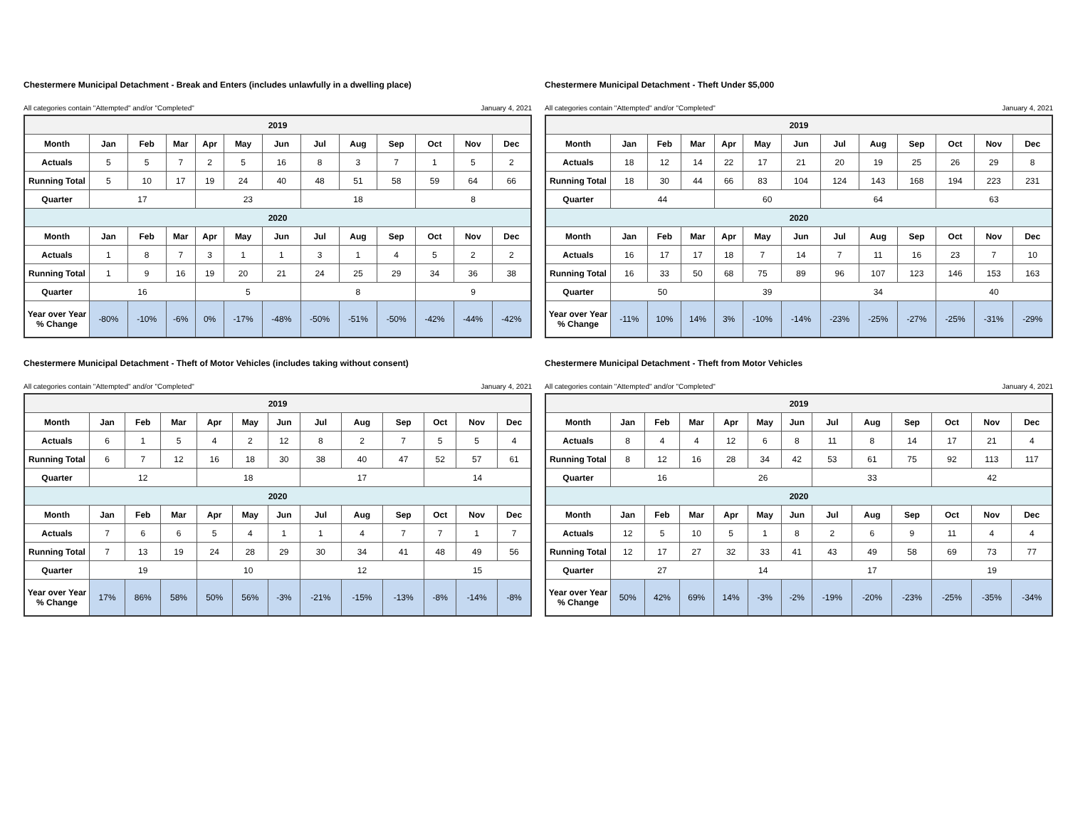Chestermere Municipal Detachment - Break and Enters (includes unlawfully in a dwelling place)
All categories contain "Attempted" and/or "Completed" January 4, 2021
| 2019 | | | | | | | | | | | | |
| Month | Jan | Feb | Mar | Apr | May | Jun | Jul | Aug | Sep | Oct | Nov | Dec |
| Actuals | 5 | 5 | 7 | 2 | 5 | 16 | 8 | 3 | 7 | 1 | 5 | 2 |
| Running Total | 5 | 10 | 17 | 19 | 24 | 40 | 48 | 51 | 58 | 59 | 64 | 66 |
| Quarter | 17 | | | 23 | | | 18 | | | 8 | | |
| 2020 | | | | | | | | | | | | |
| Month | Jan | Feb | Mar | Apr | May | Jun | Jul | Aug | Sep | Oct | Nov | Dec |
| Actuals | 1 | 8 | 7 | 3 | 1 | 1 | 3 | 1 | 4 | 5 | 2 | 2 |
| Running Total | 1 | 9 | 16 | 19 | 20 | 21 | 24 | 25 | 29 | 34 | 36 | 38 |
| Quarter | 16 | | | 5 | | | 8 | | | 9 | | |
| Year over Year % Change | -80% | -10% | -6% | 0% | -17% | -48% | -50% | -51% | -50% | -42% | -44% | -42% |
Chestermere Municipal Detachment - Theft Under $5,000
All categories contain "Attempted" and/or "Completed" January 4, 2021
| 2019 | | | | | | | | | | | | |
| Month | Jan | Feb | Mar | Apr | May | Jun | Jul | Aug | Sep | Oct | Nov | Dec |
| Actuals | 18 | 12 | 14 | 22 | 17 | 21 | 20 | 19 | 25 | 26 | 29 | 8 |
| Running Total | 18 | 30 | 44 | 66 | 83 | 104 | 124 | 143 | 168 | 194 | 223 | 231 |
| Quarter | 44 | | | 60 | | | 64 | | | 63 | | |
| 2020 | | | | | | | | | | | | |
| Month | Jan | Feb | Mar | Apr | May | Jun | Jul | Aug | Sep | Oct | Nov | Dec |
| Actuals | 16 | 17 | 17 | 18 | 7 | 14 | 7 | 11 | 16 | 23 | 7 | 10 |
| Running Total | 16 | 33 | 50 | 68 | 75 | 89 | 96 | 107 | 123 | 146 | 153 | 163 |
| Quarter | 50 | | | 39 | | | 34 | | | 40 | | |
| Year over Year % Change | -11% | 10% | 14% | 3% | -10% | -14% | -23% | -25% | -27% | -25% | -31% | -29% |
Chestermere Municipal Detachment - Theft of Motor Vehicles (includes taking without consent)
All categories contain "Attempted" and/or "Completed" January 4, 2021
| 2019 | | | | | | | | | | | | |
| Month | Jan | Feb | Mar | Apr | May | Jun | Jul | Aug | Sep | Oct | Nov | Dec |
| Actuals | 6 | 1 | 5 | 4 | 2 | 12 | 8 | 2 | 7 | 5 | 5 | 4 |
| Running Total | 6 | 7 | 12 | 16 | 18 | 30 | 38 | 40 | 47 | 52 | 57 | 61 |
| Quarter | 12 | | | 18 | | | 17 | | | 14 | | |
| 2020 | | | | | | | | | | | | |
| Month | Jan | Feb | Mar | Apr | May | Jun | Jul | Aug | Sep | Oct | Nov | Dec |
| Actuals | 7 | 6 | 6 | 5 | 4 | 1 | 1 | 4 | 7 | 7 | 1 | 7 |
| Running Total | 7 | 13 | 19 | 24 | 28 | 29 | 30 | 34 | 41 | 48 | 49 | 56 |
| Quarter | 19 | | | 10 | | | 12 | | | 15 | | |
| Year over Year % Change | 17% | 86% | 58% | 50% | 56% | -3% | -21% | -15% | -13% | -8% | -14% | -8% |
Chestermere Municipal Detachment - Theft from Motor Vehicles
All categories contain "Attempted" and/or "Completed" January 4, 2021
| 2019 | | | | | | | | | | | | |
| Month | Jan | Feb | Mar | Apr | May | Jun | Jul | Aug | Sep | Oct | Nov | Dec |
| Actuals | 8 | 4 | 4 | 12 | 6 | 8 | 11 | 8 | 14 | 17 | 21 | 4 |
| Running Total | 8 | 12 | 16 | 28 | 34 | 42 | 53 | 61 | 75 | 92 | 113 | 117 |
| Quarter | 16 | | | 26 | | | 33 | | | 42 | | |
| 2020 | | | | | | | | | | | | |
| Month | Jan | Feb | Mar | Apr | May | Jun | Jul | Aug | Sep | Oct | Nov | Dec |
| Actuals | 12 | 5 | 10 | 5 | 1 | 8 | 2 | 6 | 9 | 11 | 4 | 4 |
| Running Total | 12 | 17 | 27 | 32 | 33 | 41 | 43 | 49 | 58 | 69 | 73 | 77 |
| Quarter | 27 | | | 14 | | | 17 | | | 19 | | |
| Year over Year % Change | 50% | 42% | 69% | 14% | -3% | -2% | -19% | -20% | -23% | -25% | -35% | -34% |